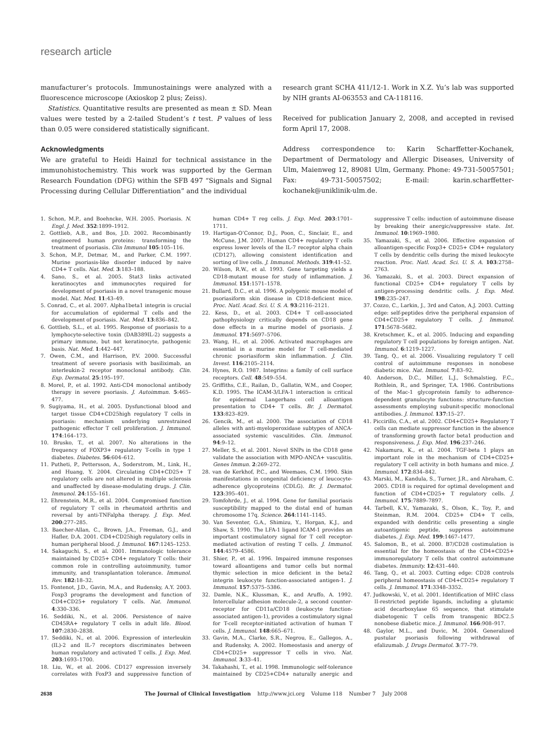research article
manufacturer’s protocols. Immunostainings were analyzed with a fluorescence microscope (Axioskop 2 plus; Zeiss).
Statistics. Quantitative results are presented as mean ± SD. Mean values were tested by a 2-tailed Student’s t test. P values of less than 0.05 were considered statistically significant.
Acknowledgments
We are grateful to Heidi Hainzl for technical assistance in the immunohistochemistry. This work was supported by the German Research Foundation (DFG) within the SFB 497 “Signals and Signal Processing during Cellular Differentiation” and the individual
research grant SCHA 411/12-1. Work in X.Z. Yu’s lab was supported by NIH grants AI-063553 and CA-118116.
Received for publication January 2, 2008, and accepted in revised form April 17, 2008.
Address correspondence to: Karin Scharffetter-Kochanek, Department of Dermatology and Allergic Diseases, University of Ulm, Maienweg 12, 89081 Ulm, Germany. Phone: 49-731-50057501; Fax: 49-731-50057502; E-mail: karin.scharffetter-kochanek@uniklinik-ulm.de.
1. Schon, M.P., and Boehncke, W.H. 2005. Psoriasis. N. Engl. J. Med. 352:1899–1912.
2. Gottlieb, A.B., and Bos, J.D. 2002. Recombinantly engineered human proteins: transforming the treatment of psoriasis. Clin Immunol 105:105–116.
3. Schon, M.P., Detmar, M., and Parker, C.M. 1997. Murine psoriasis-like disorder induced by naive CD4+ T cells. Nat. Med. 3:183–188.
4. Sano, S., et al. 2005. Stat3 links activated keratinocytes and immunocytes required for development of psoriasis in a novel transgenic mouse model. Nat. Med. 11:43–49.
5. Conrad, C., et al. 2007. Alpha1beta1 integrin is crucial for accumulation of epidermal T cells and the development of psoriasis. Nat. Med. 13:836–842.
6. Gottlieb, S.L., et al. 1995. Response of psoriasis to a lymphocyte-selective toxin (DAB389IL-2) suggests a primary immune, but not keratinocyte, pathogenic basis. Nat. Med. 1:442–447.
7. Owen, C.M., and Harrison, P.V. 2000. Successful treatment of severe psoriasis with basiliximab, an interleukin-2 receptor monoclonal antibody. Clin. Exp. Dermatol. 25:195–197.
8. Morel, P., et al. 1992. Anti-CD4 monoclonal antibody therapy in severe psoriasis. J. Autoimmun. 5:465–477.
9. Sugiyama, H., et al. 2005. Dysfunctional blood and target tissue CD4+CD25high regulatory T cells in psoriasis: mechanism underlying unrestrained pathogenic effector T cell proliferation. J. Immunol. 174:164–173.
10. Brusko, T., et al. 2007. No alterations in the frequency of FOXP3+ regulatory T-cells in type 1 diabetes. Diabetes. 56:604–612.
11. Putheti, P., Pettersson, A., Soderstrom, M., Link, H., and Huang, Y. 2004. Circulating CD4+CD25+ T regulatory cells are not altered in multiple sclerosis and unaffected by disease-modulating drugs. J. Clin. Immunol. 24:155–161.
12. Ehrenstein, M.R., et al. 2004. Compromised function of regulatory T cells in rheumatoid arthritis and reversal by anti-TNFalpha therapy. J. Exp. Med. 200:277–285.
13. Baecher-Allan, C., Brown, J.A., Freeman, G.J., and Hafler, D.A. 2001. CD4+CD25high regulatory cells in human peripheral blood. J. Immunol. 167:1245–1253.
14. Sakaguchi, S., et al. 2001. Immunologic tolerance maintained by CD25+ CD4+ regulatory T cells: their common role in controlling autoimmunity, tumor immunity, and transplantation tolerance. Immunol. Rev. 182:18–32.
15. Fontenot, J.D., Gavin, M.A., and Rudensky, A.Y. 2003. Foxp3 programs the development and function of CD4+CD25+ regulatory T cells. Nat. Immunol. 4:330–336.
16. Seddiki, N., et al. 2006. Persistence of naive CD45RA+ regulatory T cells in adult life. Blood. 107:2830–2838.
17. Seddiki, N., et al. 2006. Expression of interleukin (IL)-2 and IL-7 receptors discriminates between human regulatory and activated T cells. J. Exp. Med. 203:1693–1700.
18. Liu, W., et al. 2006. CD127 expression inversely correlates with FoxP3 and suppressive function of human CD4+ T reg cells. J. Exp. Med. 203:1701–1711.
19. Hartigan-O’Connor, D.J., Poon, C., Sinclair, E., and McCune, J.M. 2007. Human CD4+ regulatory T cells express lower levels of the IL-7 receptor alpha chain (CD127), allowing consistent identification and sorting of live cells. J. Immunol. Methods. 319:41–52.
20. Wilson, R.W., et al. 1993. Gene targeting yields a CD18-mutant mouse for study of inflammation. J. Immunol. 151:1571–1578.
21. Bullard, D.C., et al. 1996. A polygenic mouse model of psoriasiform skin disease in CD18-deficient mice. Proc. Natl. Acad. Sci. U. S. A. 93:2116–2121.
22. Kess, D., et al. 2003. CD4+ T cell-associated pathophysiology critically depends on CD18 gene dose effects in a murine model of psoriasis. J. Immunol. 171:5697–5706.
23. Wang, H., et al. 2006. Activated macrophages are essential in a murine model for T cell-mediated chronic psoriasiform skin inflammation. J. Clin. Invest. 116:2105–2114.
24. Hynes, R.O. 1987. Integrins: a family of cell surface receptors. Cell. 48:549–554.
25. Griffiths, C.E., Railan, D., Gallatin, W.M., and Cooper, K.D. 1995. The ICAM-3/LFA-1 interaction is critical for epidermal Langerhans cell alloantigen presentation to CD4+ T cells. Br. J. Dermatol. 133:823–829.
26. Gencik, M., et al. 2000. The association of CD18 alleles with anti-myeloperoxidase subtypes of ANCA-associated systemic vasculitides. Clin. Immunol. 94:9–12.
27. Meller, S., et al. 2001. Novel SNPs in the CD18 gene validate the association with MPO-ANCA+ vasculitis. Genes Immun. 2:269–272.
28. van de Kerkhof, P.C., and Weemaes, C.M. 1990. Skin manifestations in congenital deficiency of leucocyte-adherence glycoproteins (CDLG). Br. J. Dermatol. 123:395–401.
29. Tomfohrde, J., et al. 1994. Gene for familial psoriasis susceptibility mapped to the distal end of human chromosome 17q. Science. 264:1141–1145.
30. Van Seventer, G.A., Shimizu, Y., Horgan, K.J., and Shaw, S. 1990. The LFA-1 ligand ICAM-1 provides an important costimulatory signal for T cell receptor-mediated activation of resting T cells. J. Immunol. 144:4579–4586.
31. Shier, P., et al. 1996. Impaired immune responses toward alloantigens and tumor cells but normal thymic selection in mice deficient in the beta2 integrin leukocyte function-associated antigen-1. J. Immunol. 157:5375–5386.
32. Damle, N.K., Klussman, K., and Aruffo, A. 1992. Intercellular adhesion molecule-2, a second counter-receptor for CD11a/CD18 (leukocyte function-associated antigen-1), provides a costimulatory signal for T-cell receptor-initiated activation of human T cells. J. Immunol. 148:665–671.
33. Gavin, M.A., Clarke, S.R., Negrou, E., Gallegos, A., and Rudensky, A. 2002. Homeostasis and anergy of CD4+CD25+ suppressor T cells in vivo. Nat. Immunol. 3:33–41.
34. Takahashi, T., et al. 1998. Immunologic self-tolerance maintained by CD25+CD4+ naturally anergic and suppressive T cells: induction of autoimmune disease by breaking their anergic/suppressive state. Int. Immunol. 10:1969–1980.
35. Yamazaki, S., et al. 2006. Effective expansion of alloantigen-specific Foxp3+ CD25+ CD4+ regulatory T cells by dendritic cells during the mixed leukocyte reaction. Proc. Natl. Acad. Sci. U. S. A. 103:2758–2763.
36. Yamazaki, S., et al. 2003. Direct expansion of functional CD25+ CD4+ regulatory T cells by antigen-processing dendritic cells. J. Exp. Med. 198:235–247.
37. Cozzo, C., Larkin, J., 3rd and Caton, A.J. 2003. Cutting edge: self-peptides drive the peripheral expansion of CD4+CD25+ regulatory T cells. J. Immunol. 171:5678–5682.
38. Kretschmer, K., et al. 2005. Inducing and expanding regulatory T cell populations by foreign antigen. Nat. Immunol. 6:1219–1227.
39. Tang, Q., et al. 2006. Visualizing regulatory T cell control of autoimmune responses in nonobese diabetic mice. Nat. Immunol. 7:83–92.
40. Anderson, D.C., Miller, L.J., Schmalstieg, F.C., Rothlein, R., and Springer, T.A. 1986. Contributions of the Mac-1 glycoprotein family to adherence-dependent granulocyte functions: structure-function assessments employing subunit-specific monoclonal antibodies. J. Immunol. 137:15–27.
41. Piccirillo, C.A., et al. 2002. CD4+CD25+ Regulatory T cells can mediate suppressor function in the absence of transforming growth factor beta1 production and responsiveness. J. Exp. Med. 196:237–246.
42. Nakamura, K., et al. 2004. TGF-beta 1 plays an important role in the mechanism of CD4+CD25+ regulatory T cell activity in both humans and mice. J. Immunol. 172:834–842.
43. Marski, M., Kandula, S., Turner, J.R., and Abraham, C. 2005. CD18 is required for optimal development and function of CD4+CD25+ T regulatory cells. J. Immunol. 175:7889–7897.
44. Tarbell, K.V., Yamazaki, S., Olson, K., Toy, P., and Steinman, R.M. 2004. CD25+ CD4+ T cells, expanded with dendritic cells presenting a single autoantigenic peptide, suppress autoimmune diabetes. J. Exp. Med. 199:1467–1477.
45. Salomon, B., et al. 2000. B7/CD28 costimulation is essential for the homeostasis of the CD4+CD25+ immunoregulatory T cells that control autoimmune diabetes. Immunity. 12:431–440.
46. Tang, Q., et al. 2003. Cutting edge: CD28 controls peripheral homeostasis of CD4+CD25+ regulatory T cells. J. Immunol. 171:3348–3352.
47. Judkowski, V., et al. 2001. Identification of MHC class II-restricted peptide ligands, including a glutamic acid decarboxylase 65 sequence, that stimulate diabetogenic T cells from transgenic BDC2.5 nonobese diabetic mice. J. Immunol. 166:908–917.
48. Gaylor, M.L., and Duvic, M. 2004. Generalized pustular psoriasis following withdrawal of efalizumab. J. Drugs Dermatol. 3:77–79.
2638 The Journal of Clinical Investigation http://www.jci.org Volume 118 Number 7 July 2008